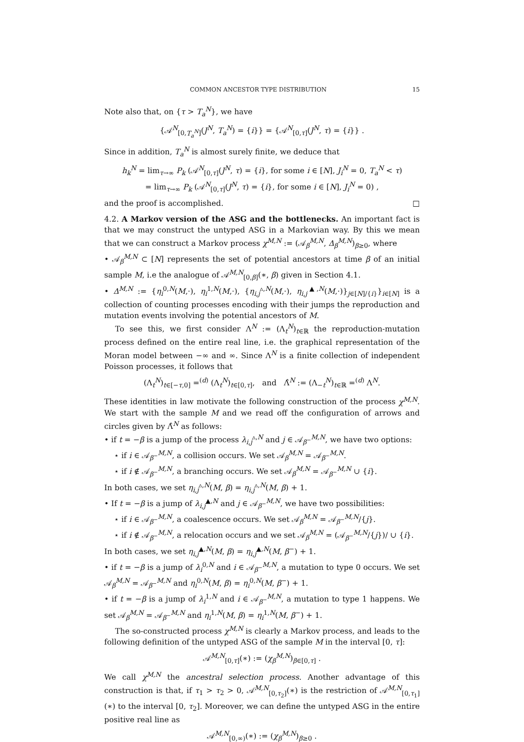COMMON ANCESTOR TYPE DISTRIBUTION 15
Note also that, on {τ > T<sub>a</sub><sup>N</sup>}, we have
{𝒜<sup>N</sup><sub>[0,T<sub>a</sub><sup>N</sup>]</sub>(J<sup>N</sup>, T<sub>a</sub><sup>N</sup>) = {i}} = {𝒜<sup>N</sup><sub>[0,τ]</sub>(J<sup>N</sup>, τ) = {i}} .
Since in addition, T<sub>a</sub><sup>N</sup> is almost surely finite, we deduce that
h<sub>k</sub><sup>N</sup> = lim<sub>τ→∞</sub> P<sub>k</sub> (𝒜<sup>N</sup><sub>[0,τ]</sub>(J<sup>N</sup>, τ) = {i}, for some i ∈ [N], J<sub>i</sub><sup>N</sup> = 0, T<sub>a</sub><sup>N</sup> < τ)
= lim<sub>τ→∞</sub> P<sub>k</sub> (𝒜<sup>N</sup><sub>[0,τ]</sub>(J<sup>N</sup>, τ) = {i}, for some i ∈ [N], J<sub>i</sub><sup>N</sup> = 0) ,
and the proof is accomplished. □
4.2. A Markov version of the ASG and the bottlenecks. An important fact is that we may construct the untyped ASG in a Markovian way. By this we mean that we can construct a Markov process χ<sup>M,N</sup> := (𝒜<sub>β</sub><sup>M,N</sup>, Δ<sub>β</sub><sup>M,N</sup>)<sub>β≥0</sub>, where
• 𝒜<sub>β</sub><sup>M,N</sup> ⊂ [N] represents the set of potential ancestors at time β of an initial sample M, i.e the analogue of 𝒜<sup>M,N</sup><sub>[0,β]</sub>(∗, β) given in Section 4.1.
• Δ<sup>M,N</sup> := {η<sub>i</sub><sup>0,N</sup>(M,·), η<sub>i</sub><sup>1,N</sup>(M,·), {η<sub>i,j</sub><sup>▵,N</sup>(M,·), η<sub>i,j</sub><sup>▲,N</sup>(M,·)}<sub>j∈[N]/{i}</sub>}<sub>i∈[N]</sub> is a collection of counting processes encoding with their jumps the reproduction and mutation events involving the potential ancestors of M.
To see this, we first consider Λ<sup>N</sup> := (Λ<sub>t</sub><sup>N</sup>)<sub>t∈ℝ</sub> the reproduction-mutation process defined on the entire real line, i.e. the graphical representation of the Moran model between −∞ and ∞. Since Λ<sup>N</sup> is a finite collection of independent Poisson processes, it follows that
(Λ<sub>t</sub><sup>N</sup>)<sub>t∈[−τ,0]</sub> =<sup>(d)</sup> (Λ<sub>t</sub><sup>N</sup>)<sub>t∈[0,τ]</sub>, and Λ̂<sup>N</sup> := (Λ<sub>−t</sub><sup>N</sup>)<sub>t∈ℝ</sub> =<sup>(d)</sup> Λ<sup>N</sup>.
These identities in law motivate the following construction of the process χ<sup>M,N</sup>. We start with the sample M and we read off the configuration of arrows and circles given by Λ̂<sup>N</sup> as follows:
• if t = −β is a jump of the process λ<sub>i,j</sub><sup>▵,N</sup> and j ∈ 𝒜<sub>β<sup>−</sup></sub><sup>M,N</sup>, we have two options:
⋆ if i ∈ 𝒜<sub>β<sup>−</sup></sub><sup>M,N</sup>, a collision occurs. We set 𝒜<sub>β</sub><sup>M,N</sup> = 𝒜<sub>β<sup>−</sup></sub><sup>M,N</sup>.
⋆ if i ∉ 𝒜<sub>β<sup>−</sup></sub><sup>M,N</sup>, a branching occurs. We set 𝒜<sub>β</sub><sup>M,N</sup> = 𝒜<sub>β<sup>−</sup></sub><sup>M,N</sup> ∪ {i}.
In both cases, we set η<sub>i,j</sub><sup>▵,N</sup>(M, β) = η<sub>i,j</sub><sup>▵,N</sup>(M, β) + 1.
• If t = −β is a jump of λ<sub>i,j</sub><sup>▲,N</sup> and j ∈ 𝒜<sub>β<sup>−</sup></sub><sup>M,N</sup>, we have two possibilities:
⋆ if i ∈ 𝒜<sub>β<sup>−</sup></sub><sup>M,N</sup>, a coalescence occurs. We set 𝒜<sub>β</sub><sup>M,N</sup> = 𝒜<sub>β<sup>−</sup></sub><sup>M,N</sup>/{j}.
⋆ if i ∉ 𝒜<sub>β<sup>−</sup></sub><sup>M,N</sup>, a relocation occurs and we set 𝒜<sub>β</sub><sup>M,N</sup> = (𝒜<sub>β<sup>−</sup></sub><sup>M,N</sup>/{j})/ ∪ {i}.
In both cases, we set η<sub>i,j</sub><sup>▲,N</sup>(M, β) = η<sub>i,j</sub><sup>▲,N</sup>(M, β<sup>−</sup>) + 1.
• if t = −β is a jump of λ<sub>i</sub><sup>0,N</sup> and i ∈ 𝒜<sub>β<sup>−</sup></sub><sup>M,N</sup>, a mutation to type 0 occurs. We set 𝒜<sub>β</sub><sup>M,N</sup> = 𝒜<sub>β<sup>−</sup></sub><sup>M,N</sup> and η<sub>i</sub><sup>0,N</sup>(M, β) = η<sub>i</sub><sup>0,N</sup>(M, β<sup>−</sup>) + 1.
• if t = −β is a jump of λ<sub>i</sub><sup>1,N</sup> and i ∈ 𝒜<sub>β<sup>−</sup></sub><sup>M,N</sup>, a mutation to type 1 happens. We set 𝒜<sub>β</sub><sup>M,N</sup> = 𝒜<sub>β<sup>−</sup></sub><sup>M,N</sup> and η<sub>i</sub><sup>1,N</sup>(M, β) = η<sub>i</sub><sup>1,N</sup>(M, β<sup>−</sup>) + 1.
The so-constructed process χ<sup>M,N</sup> is clearly a Markov process, and leads to the following definition of the untyped ASG of the sample M in the interval [0, τ]:
𝒜<sup>M,N</sup><sub>[0,τ]</sub>(∗) := (χ<sub>β</sub><sup>M,N</sup>)<sub>β∈[0,τ]</sub> .
We call χ<sup>M,N</sup> the ancestral selection process. Another advantage of this construction is that, if τ<sub>1</sub> > τ<sub>2</sub> > 0, 𝒜<sup>M,N</sup><sub>[0,τ<sub>2</sub>]</sub>(∗) is the restriction of 𝒜<sup>M,N</sup><sub>[0,τ<sub>1</sub>]</sub>(∗) to the interval [0, τ<sub>2</sub>]. Moreover, we can define the untyped ASG in the entire positive real line as
𝒜<sup>M,N</sup><sub>[0,∞)</sub>(∗) := (χ<sub>β</sub><sup>M,N</sup>)<sub>β≥0</sub> .